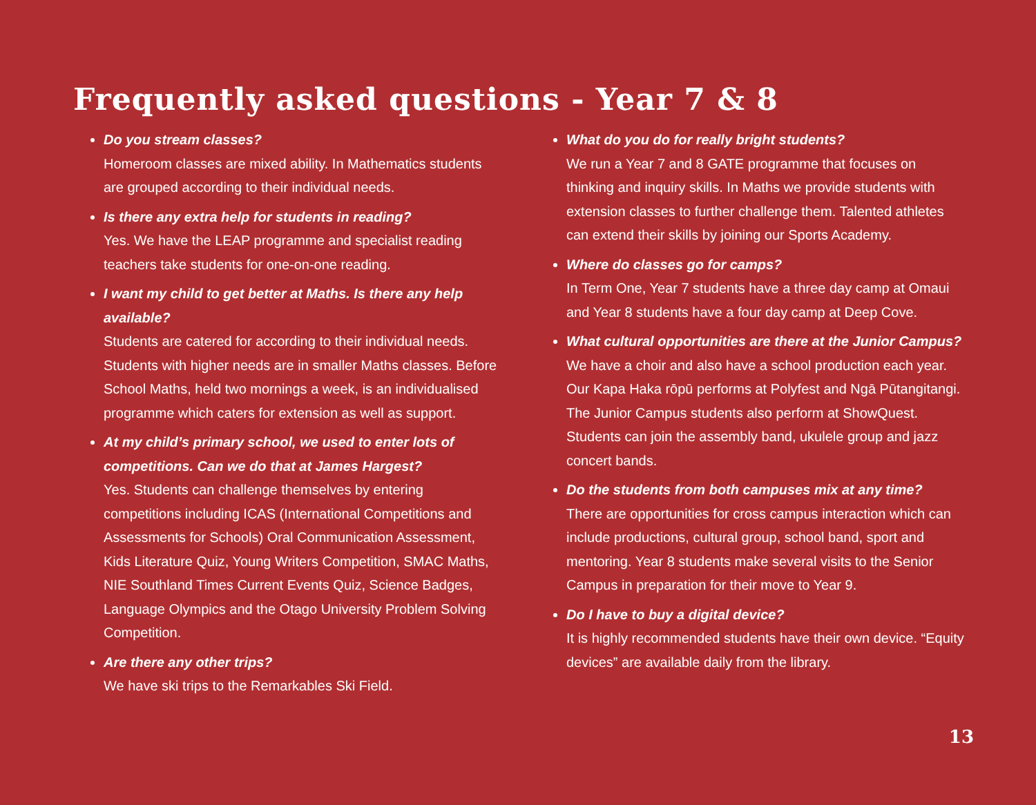Frequently asked questions - Year 7 & 8
Do you stream classes?
Homeroom classes are mixed ability. In Mathematics students are grouped according to their individual needs.
Is there any extra help for students in reading?
Yes. We have the LEAP programme and specialist reading teachers take students for one-on-one reading.
I want my child to get better at Maths. Is there any help available?
Students are catered for according to their individual needs. Students with higher needs are in smaller Maths classes. Before School Maths, held two mornings a week, is an individualised programme which caters for extension as well as support.
At my child’s primary school, we used to enter lots of competitions. Can we do that at James Hargest?
Yes. Students can challenge themselves by entering competitions including ICAS (International Competitions and Assessments for Schools) Oral Communication Assessment, Kids Literature Quiz, Young Writers Competition, SMAC Maths, NIE Southland Times Current Events Quiz, Science Badges, Language Olympics and the Otago University Problem Solving Competition.
Are there any other trips?
We have ski trips to the Remarkables Ski Field.
What do you do for really bright students?
We run a Year 7 and 8 GATE programme that focuses on thinking and inquiry skills. In Maths we provide students with extension classes to further challenge them. Talented athletes can extend their skills by joining our Sports Academy.
Where do classes go for camps?
In Term One, Year 7 students have a three day camp at Omaui and Year 8 students have a four day camp at Deep Cove.
What cultural opportunities are there at the Junior Campus?
We have a choir and also have a school production each year. Our Kapa Haka rōpū performs at Polyfest and Ngā Pūtangitangi. The Junior Campus students also perform at ShowQuest. Students can join the assembly band, ukulele group and jazz concert bands.
Do the students from both campuses mix at any time?
There are opportunities for cross campus interaction which can include productions, cultural group, school band, sport and mentoring. Year 8 students make several visits to the Senior Campus in preparation for their move to Year 9.
Do I have to buy a digital device?
It is highly recommended students have their own device. “Equity devices” are available daily from the library.
13